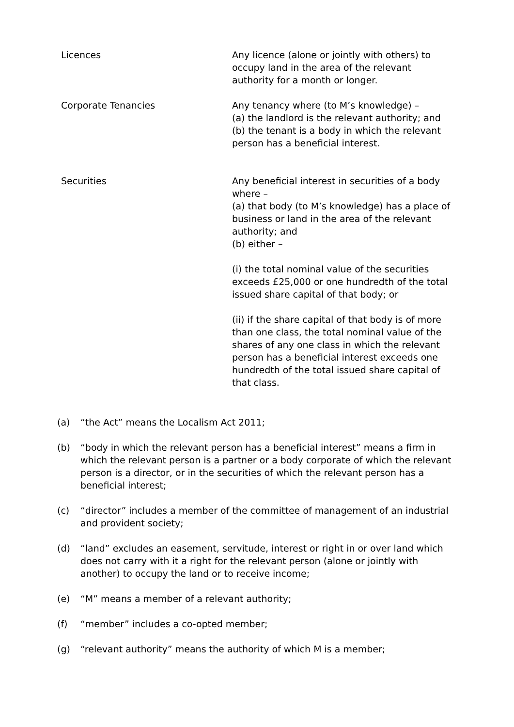| Licences | Any licence (alone or jointly with others) to occupy land in the area of the relevant authority for a month or longer. |
| Corporate Tenancies | Any tenancy where (to M’s knowledge) – (a) the landlord is the relevant authority; and (b) the tenant is a body in which the relevant person has a beneficial interest. |
| Securities | Any beneficial interest in securities of a body where – (a) that body (to M’s knowledge) has a place of business or land in the area of the relevant authority; and (b) either – (i) the total nominal value of the securities exceeds £25,000 or one hundredth of the total issued share capital of that body; or (ii) if the share capital of that body is of more than one class, the total nominal value of the shares of any one class in which the relevant person has a beneficial interest exceeds one hundredth of the total issued share capital of that class. |
(a) “the Act” means the Localism Act 2011;
(b) “body in which the relevant person has a beneficial interest” means a firm in which the relevant person is a partner or a body corporate of which the relevant person is a director, or in the securities of which the relevant person has a beneficial interest;
(c) “director” includes a member of the committee of management of an industrial and provident society;
(d) “land” excludes an easement, servitude, interest or right in or over land which does not carry with it a right for the relevant person (alone or jointly with another) to occupy the land or to receive income;
(e) “M” means a member of a relevant authority;
(f) “member” includes a co-opted member;
(g) “relevant authority” means the authority of which M is a member;